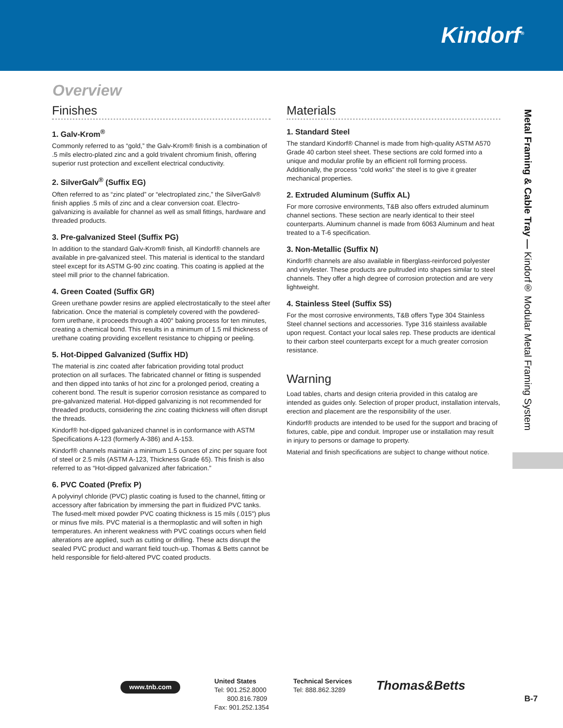Kindorf<sup>®</sup>
Overview
Finishes
1. Galv-Krom<sup>®</sup>
Commonly referred to as “gold,” the Galv-Krom® finish is a combination of .5 mils electro-plated zinc and a gold trivalent chromium finish, offering superior rust protection and excellent electrical conductivity.
2. SilverGalv<sup>®</sup> (Suffix EG)
Often referred to as “zinc plated” or “electroplated zinc,” the SilverGalv® finish applies .5 mils of zinc and a clear conversion coat. Electro-galvanizing is available for channel as well as small fittings, hardware and threaded products.
3. Pre-galvanized Steel (Suffix PG)
In addition to the standard Galv-Krom® finish, all Kindorf® channels are available in pre-galvanized steel. This material is identical to the standard steel except for its ASTM G-90 zinc coating. This coating is applied at the steel mill prior to the channel fabrication.
4. Green Coated (Suffix GR)
Green urethane powder resins are applied electrostatically to the steel after fabrication. Once the material is completely covered with the powdered-form urethane, it proceeds through a 400° baking process for ten minutes, creating a chemical bond. This results in a minimum of 1.5 mil thickness of urethane coating providing excellent resistance to chipping or peeling.
5. Hot-Dipped Galvanized (Suffix HD)
The material is zinc coated after fabrication providing total product protection on all surfaces. The fabricated channel or fitting is suspended and then dipped into tanks of hot zinc for a prolonged period, creating a coherent bond. The result is superior corrosion resistance as compared to pre-galvanized material. Hot-dipped galvanizing is not recommended for threaded products, considering the zinc coating thickness will often disrupt the threads.
Kindorf® hot-dipped galvanized channel is in conformance with ASTM Specifications A-123 (formerly A-386) and A-153.
Kindorf® channels maintain a minimum 1.5 ounces of zinc per square foot of steel or 2.5 mils (ASTM A-123, Thickness Grade 65). This finish is also referred to as “Hot-dipped galvanized after fabrication.”
6. PVC Coated (Prefix P)
A polyvinyl chloride (PVC) plastic coating is fused to the channel, fitting or accessory after fabrication by immersing the part in fluidized PVC tanks. The fused-melt mixed powder PVC coating thickness is 15 mils (.015") plus or minus five mils. PVC material is a thermoplastic and will soften in high temperatures. An inherent weakness with PVC coatings occurs when field alterations are applied, such as cutting or drilling. These acts disrupt the sealed PVC product and warrant field touch-up. Thomas & Betts cannot be held responsible for field-altered PVC coated products.
Materials
1. Standard Steel
The standard Kindorf® Channel is made from high-quality ASTM A570 Grade 40 carbon steel sheet. These sections are cold formed into a unique and modular profile by an efficient roll forming process. Additionally, the process “cold works” the steel is to give it greater mechanical properties.
2. Extruded Aluminum (Suffix AL)
For more corrosive environments, T&B also offers extruded aluminum channel sections. These section are nearly identical to their steel counterparts. Aluminum channel is made from 6063 Aluminum and heat treated to a T-6 specification.
3. Non-Metallic (Suffix N)
Kindorf® channels are also available in fiberglass-reinforced polyester and vinylester. These products are pultruded into shapes similar to steel channels. They offer a high degree of corrosion protection and are very lightweight.
4. Stainless Steel (Suffix SS)
For the most corrosive environments, T&B offers Type 304 Stainless Steel channel sections and accessories. Type 316 stainless available upon request. Contact your local sales rep. These products are identical to their carbon steel counterparts except for a much greater corrosion resistance.
Warning
Load tables, charts and design criteria provided in this catalog are intended as guides only. Selection of proper product, installation intervals, erection and placement are the responsibility of the user.
Kindorf® products are intended to be used for the support and bracing of fixtures, cable, pipe and conduit. Improper use or installation may result in injury to persons or damage to property.
Material and finish specifications are subject to change without notice.
Metal Framing & Cable Tray — Kindorf® Modular Metal Framing System
www.tnb.com
United States
Tel: 901.252.8000
800.816.7809
Fax: 901.252.1354
Technical Services
Tel: 888.862.3289
Thomas&Betts
B-7